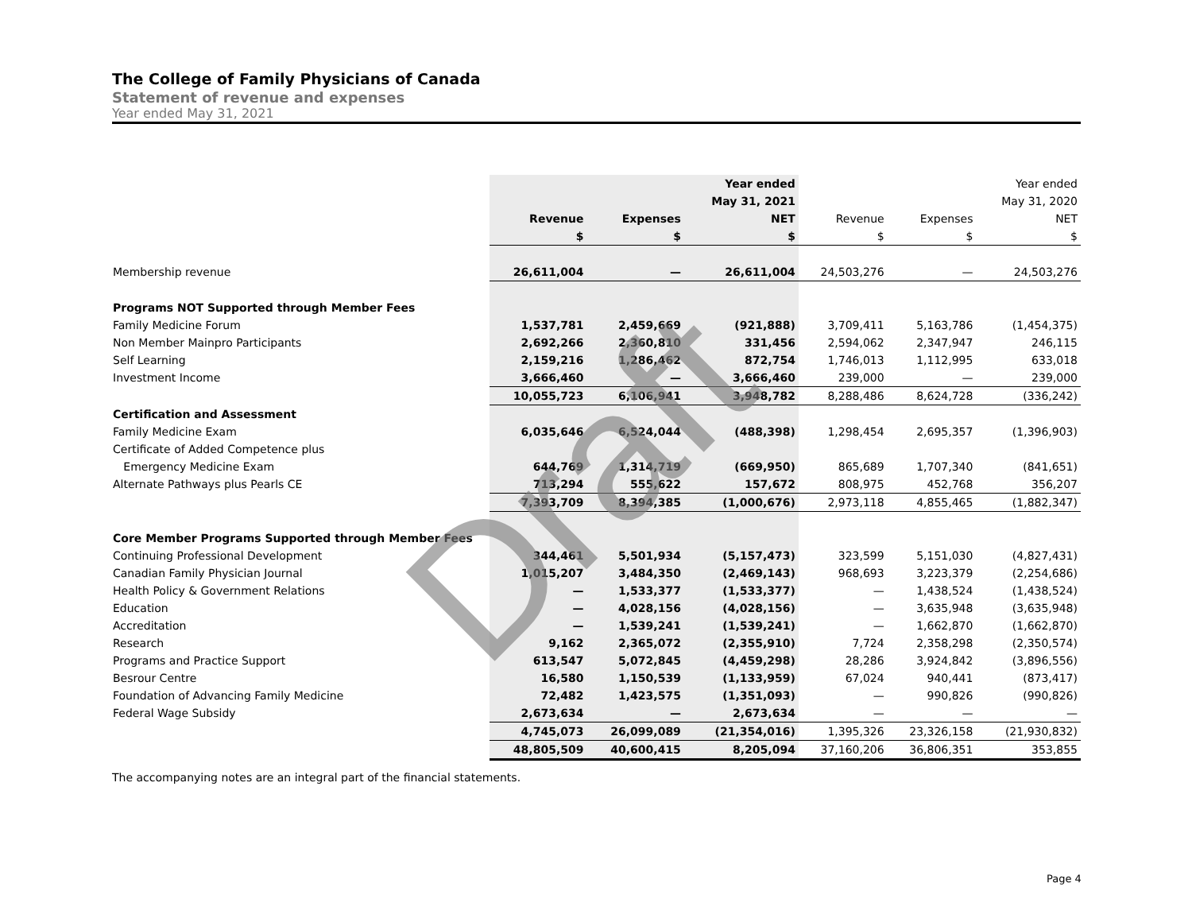The College of Family Physicians of Canada
Statement of revenue and expenses
Year ended May 31, 2021
| | | | Year ended | | | Year ended |
| | | | May 31, 2021 | | | May 31, 2020 |
| | Revenue | Expenses | NET | Revenue | Expenses | NET |
| | $ | $ | $ | $ | $ | $ |
| Membership revenue | 26,611,004 | — | 26,611,004 | 24,503,276 | — | 24,503,276 |
| Programs NOT Supported through Member Fees | | | | | | |
| Family Medicine Forum | 1,537,781 | 2,459,669 | (921,888) | 3,709,411 | 5,163,786 | (1,454,375) |
| Non Member Mainpro Participants | 2,692,266 | 2,360,810 | 331,456 | 2,594,062 | 2,347,947 | 246,115 |
| Self Learning | 2,159,216 | 1,286,462 | 872,754 | 1,746,013 | 1,112,995 | 633,018 |
| Investment Income | 3,666,460 | — | 3,666,460 | 239,000 | — | 239,000 |
| | 10,055,723 | 6,106,941 | 3,948,782 | 8,288,486 | 8,624,728 | (336,242) |
| Certification and Assessment | | | | | | |
| Family Medicine Exam | 6,035,646 | 6,524,044 | (488,398) | 1,298,454 | 2,695,357 | (1,396,903) |
| Certificate of Added Competence plus | | | | | | |
| Emergency Medicine Exam | 644,769 | 1,314,719 | (669,950) | 865,689 | 1,707,340 | (841,651) |
| Alternate Pathways plus Pearls CE | 713,294 | 555,622 | 157,672 | 808,975 | 452,768 | 356,207 |
| | 7,393,709 | 8,394,385 | (1,000,676) | 2,973,118 | 4,855,465 | (1,882,347) |
| Core Member Programs Supported through Member Fees | | | | | | |
| Continuing Professional Development | 344,461 | 5,501,934 | (5,157,473) | 323,599 | 5,151,030 | (4,827,431) |
| Canadian Family Physician Journal | 1,015,207 | 3,484,350 | (2,469,143) | 968,693 | 3,223,379 | (2,254,686) |
| Health Policy & Government Relations | — | 1,533,377 | (1,533,377) | — | 1,438,524 | (1,438,524) |
| Education | — | 4,028,156 | (4,028,156) | — | 3,635,948 | (3,635,948) |
| Accreditation | — | 1,539,241 | (1,539,241) | — | 1,662,870 | (1,662,870) |
| Research | 9,162 | 2,365,072 | (2,355,910) | 7,724 | 2,358,298 | (2,350,574) |
| Programs and Practice Support | 613,547 | 5,072,845 | (4,459,298) | 28,286 | 3,924,842 | (3,896,556) |
| Besrour Centre | 16,580 | 1,150,539 | (1,133,959) | 67,024 | 940,441 | (873,417) |
| Foundation of Advancing Family Medicine | 72,482 | 1,423,575 | (1,351,093) | — | 990,826 | (990,826) |
| Federal Wage Subsidy | 2,673,634 | — | 2,673,634 | — | — | — |
| | 4,745,073 | 26,099,089 | (21,354,016) | 1,395,326 | 23,326,158 | (21,930,832) |
| | 48,805,509 | 40,600,415 | 8,205,094 | 37,160,206 | 36,806,351 | 353,855 |
Draft
The accompanying notes are an integral part of the financial statements.
Page 4